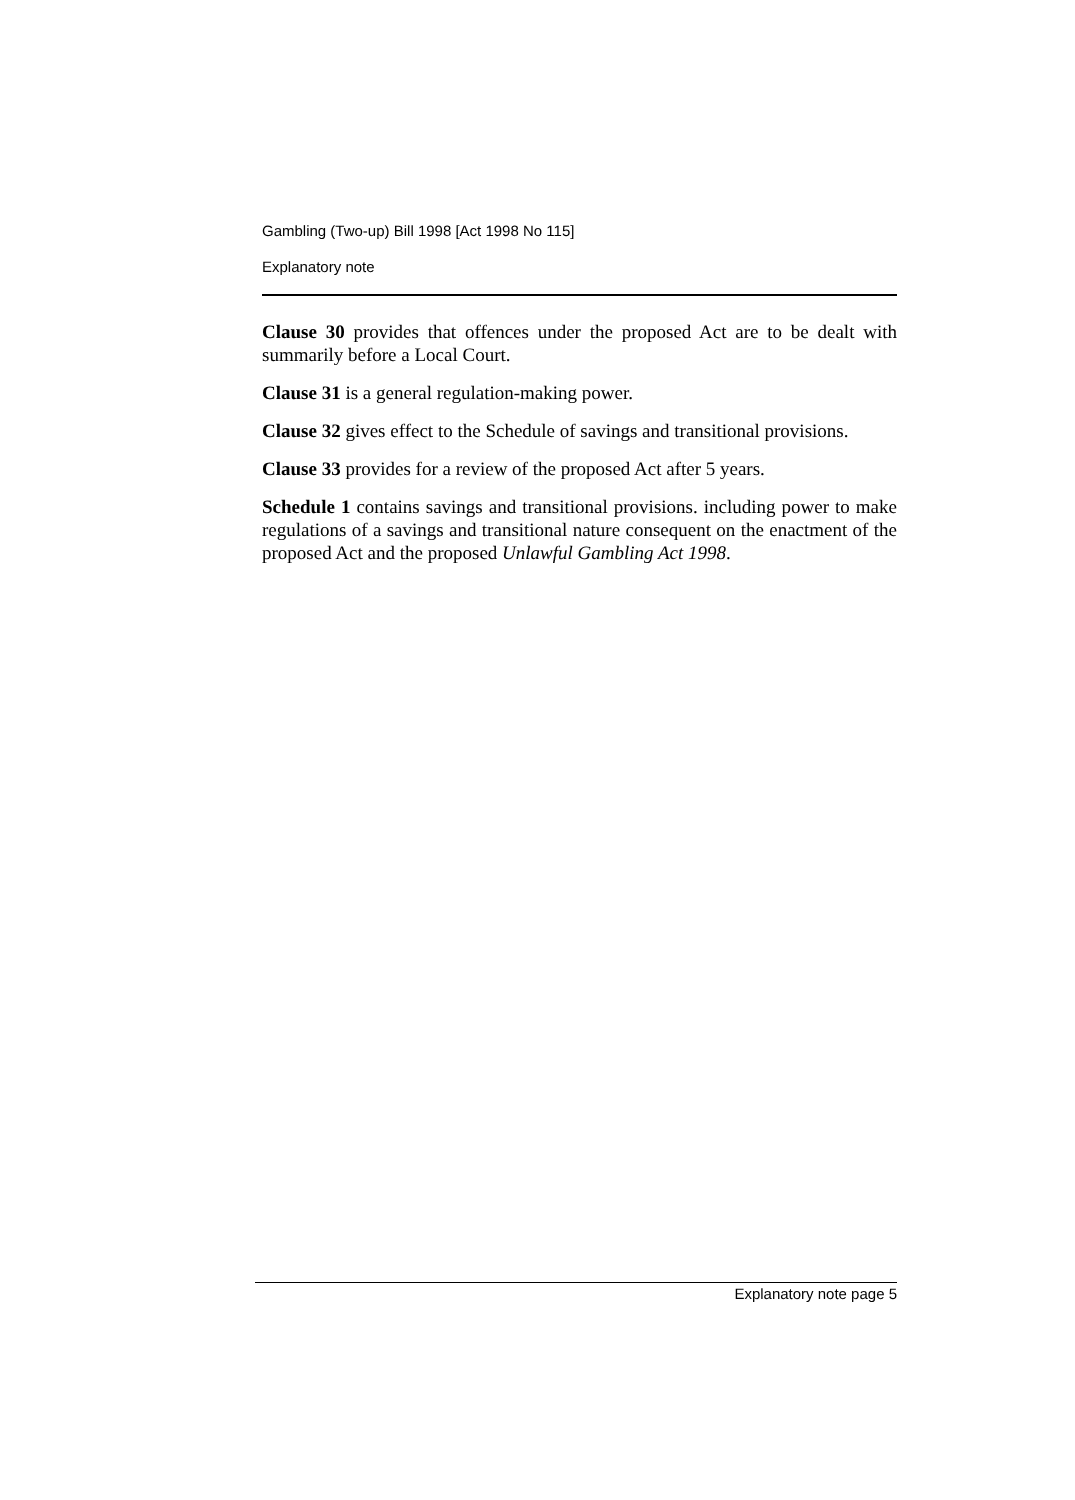Gambling (Two-up) Bill 1998 [Act 1998 No 115]
Explanatory note
Clause 30 provides that offences under the proposed Act are to be dealt with summarily before a Local Court.
Clause 31 is a general regulation-making power.
Clause 32 gives effect to the Schedule of savings and transitional provisions.
Clause 33 provides for a review of the proposed Act after 5 years.
Schedule 1 contains savings and transitional provisions. including power to make regulations of a savings and transitional nature consequent on the enactment of the proposed Act and the proposed Unlawful Gambling Act 1998.
Explanatory note page 5